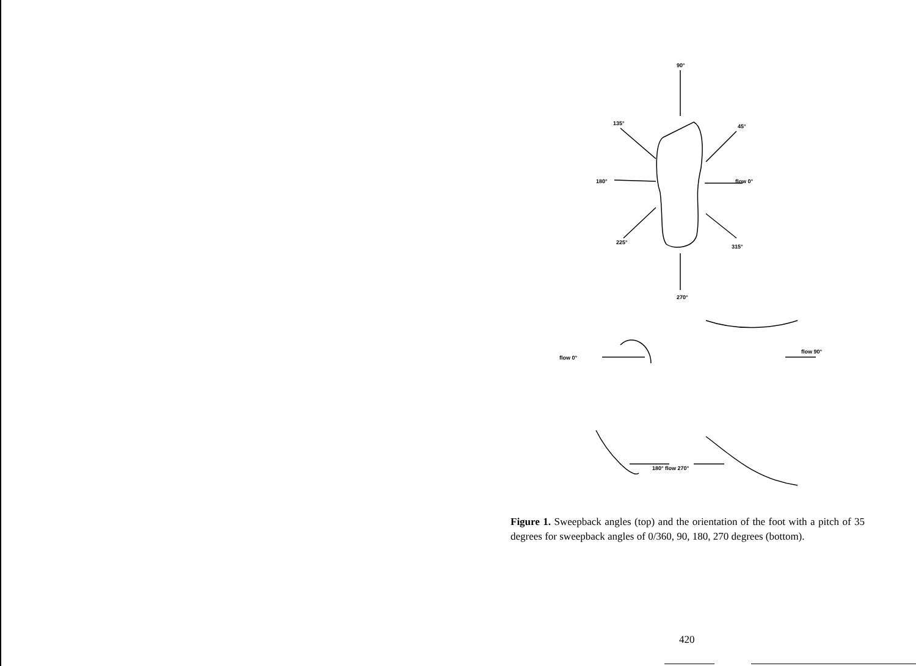90°
270°
180°
flow 0°
135°
45°
225°
315°
flow 0°
flow 90°
180° flow 270°
Figure 1. Sweepback angles (top) and the orientation of the foot with a pitch of 35 degrees for sweepback angles of 0/360, 90, 180, 270 degrees (bottom).
420